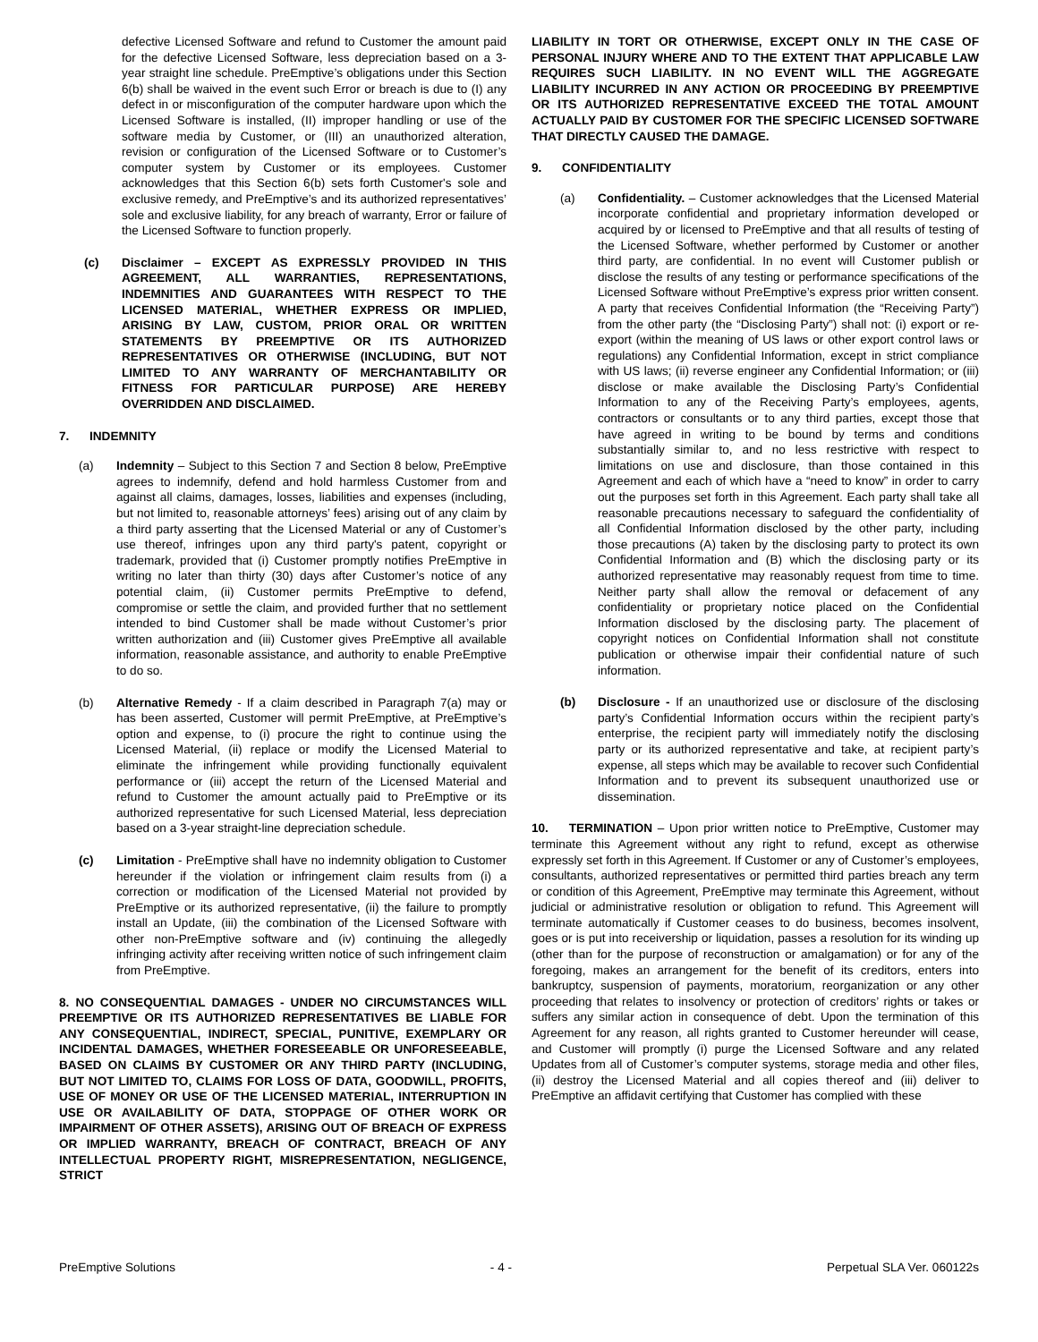defective Licensed Software and refund to Customer the amount paid for the defective Licensed Software, less depreciation based on a 3-year straight line schedule. PreEmptive’s obligations under this Section 6(b) shall be waived in the event such Error or breach is due to (I) any defect in or misconfiguration of the computer hardware upon which the Licensed Software is installed, (II) improper handling or use of the software media by Customer, or (III) an unauthorized alteration, revision or configuration of the Licensed Software or to Customer’s computer system by Customer or its employees. Customer acknowledges that this Section 6(b) sets forth Customer's sole and exclusive remedy, and PreEmptive’s and its authorized representatives’ sole and exclusive liability, for any breach of warranty, Error or failure of the Licensed Software to function properly.
(c) Disclaimer – EXCEPT AS EXPRESSLY PROVIDED IN THIS AGREEMENT, ALL WARRANTIES, REPRESENTATIONS, INDEMNITIES AND GUARANTEES WITH RESPECT TO THE LICENSED MATERIAL, WHETHER EXPRESS OR IMPLIED, ARISING BY LAW, CUSTOM, PRIOR ORAL OR WRITTEN STATEMENTS BY PREEMPTIVE OR ITS AUTHORIZED REPRESENTATIVES OR OTHERWISE (INCLUDING, BUT NOT LIMITED TO ANY WARRANTY OF MERCHANTABILITY OR FITNESS FOR PARTICULAR PURPOSE) ARE HEREBY OVERRIDDEN AND DISCLAIMED.
7. INDEMNITY
(a) Indemnity – Subject to this Section 7 and Section 8 below, PreEmptive agrees to indemnify, defend and hold harmless Customer from and against all claims, damages, losses, liabilities and expenses (including, but not limited to, reasonable attorneys’ fees) arising out of any claim by a third party asserting that the Licensed Material or any of Customer’s use thereof, infringes upon any third party's patent, copyright or trademark, provided that (i) Customer promptly notifies PreEmptive in writing no later than thirty (30) days after Customer’s notice of any potential claim, (ii) Customer permits PreEmptive to defend, compromise or settle the claim, and provided further that no settlement intended to bind Customer shall be made without Customer’s prior written authorization and (iii) Customer gives PreEmptive all available information, reasonable assistance, and authority to enable PreEmptive to do so.
(b) Alternative Remedy - If a claim described in Paragraph 7(a) may or has been asserted, Customer will permit PreEmptive, at PreEmptive’s option and expense, to (i) procure the right to continue using the Licensed Material, (ii) replace or modify the Licensed Material to eliminate the infringement while providing functionally equivalent performance or (iii) accept the return of the Licensed Material and refund to Customer the amount actually paid to PreEmptive or its authorized representative for such Licensed Material, less depreciation based on a 3-year straight-line depreciation schedule.
(c) Limitation - PreEmptive shall have no indemnity obligation to Customer hereunder if the violation or infringement claim results from (i) a correction or modification of the Licensed Material not provided by PreEmptive or its authorized representative, (ii) the failure to promptly install an Update, (iii) the combination of the Licensed Software with other non-PreEmptive software and (iv) continuing the allegedly infringing activity after receiving written notice of such infringement claim from PreEmptive.
8. NO CONSEQUENTIAL DAMAGES - UNDER NO CIRCUMSTANCES WILL PREEMPTIVE OR ITS AUTHORIZED REPRESENTATIVES BE LIABLE FOR ANY CONSEQUENTIAL, INDIRECT, SPECIAL, PUNITIVE, EXEMPLARY OR INCIDENTAL DAMAGES, WHETHER FORESEEABLE OR UNFORESEEABLE, BASED ON CLAIMS BY CUSTOMER OR ANY THIRD PARTY (INCLUDING, BUT NOT LIMITED TO, CLAIMS FOR LOSS OF DATA, GOODWILL, PROFITS, USE OF MONEY OR USE OF THE LICENSED MATERIAL, INTERRUPTION IN USE OR AVAILABILITY OF DATA, STOPPAGE OF OTHER WORK OR IMPAIRMENT OF OTHER ASSETS), ARISING OUT OF BREACH OF EXPRESS OR IMPLIED WARRANTY, BREACH OF CONTRACT, BREACH OF ANY INTELLECTUAL PROPERTY RIGHT, MISREPRESENTATION, NEGLIGENCE, STRICT
LIABILITY IN TORT OR OTHERWISE, EXCEPT ONLY IN THE CASE OF PERSONAL INJURY WHERE AND TO THE EXTENT THAT APPLICABLE LAW REQUIRES SUCH LIABILITY. IN NO EVENT WILL THE AGGREGATE LIABILITY INCURRED IN ANY ACTION OR PROCEEDING BY PREEMPTIVE OR ITS AUTHORIZED REPRESENTATIVE EXCEED THE TOTAL AMOUNT ACTUALLY PAID BY CUSTOMER FOR THE SPECIFIC LICENSED SOFTWARE THAT DIRECTLY CAUSED THE DAMAGE.
9. CONFIDENTIALITY
(a) Confidentiality. – Customer acknowledges that the Licensed Material incorporate confidential and proprietary information developed or acquired by or licensed to PreEmptive and that all results of testing of the Licensed Software, whether performed by Customer or another third party, are confidential. In no event will Customer publish or disclose the results of any testing or performance specifications of the Licensed Software without PreEmptive’s express prior written consent. A party that receives Confidential Information (the “Receiving Party”) from the other party (the “Disclosing Party”) shall not: (i) export or re-export (within the meaning of US laws or other export control laws or regulations) any Confidential Information, except in strict compliance with US laws; (ii) reverse engineer any Confidential Information; or (iii) disclose or make available the Disclosing Party’s Confidential Information to any of the Receiving Party’s employees, agents, contractors or consultants or to any third parties, except those that have agreed in writing to be bound by terms and conditions substantially similar to, and no less restrictive with respect to limitations on use and disclosure, than those contained in this Agreement and each of which have a “need to know” in order to carry out the purposes set forth in this Agreement. Each party shall take all reasonable precautions necessary to safeguard the confidentiality of all Confidential Information disclosed by the other party, including those precautions (A) taken by the disclosing party to protect its own Confidential Information and (B) which the disclosing party or its authorized representative may reasonably request from time to time. Neither party shall allow the removal or defacement of any confidentiality or proprietary notice placed on the Confidential Information disclosed by the disclosing party. The placement of copyright notices on Confidential Information shall not constitute publication or otherwise impair their confidential nature of such information.
(b) Disclosure - If an unauthorized use or disclosure of the disclosing party’s Confidential Information occurs within the recipient party’s enterprise, the recipient party will immediately notify the disclosing party or its authorized representative and take, at recipient party’s expense, all steps which may be available to recover such Confidential Information and to prevent its subsequent unauthorized use or dissemination.
10. TERMINATION – Upon prior written notice to PreEmptive, Customer may terminate this Agreement without any right to refund, except as otherwise expressly set forth in this Agreement. If Customer or any of Customer’s employees, consultants, authorized representatives or permitted third parties breach any term or condition of this Agreement, PreEmptive may terminate this Agreement, without judicial or administrative resolution or obligation to refund. This Agreement will terminate automatically if Customer ceases to do business, becomes insolvent, goes or is put into receivership or liquidation, passes a resolution for its winding up (other than for the purpose of reconstruction or amalgamation) or for any of the foregoing, makes an arrangement for the benefit of its creditors, enters into bankruptcy, suspension of payments, moratorium, reorganization or any other proceeding that relates to insolvency or protection of creditors’ rights or takes or suffers any similar action in consequence of debt. Upon the termination of this Agreement for any reason, all rights granted to Customer hereunder will cease, and Customer will promptly (i) purge the Licensed Software and any related Updates from all of Customer’s computer systems, storage media and other files, (ii) destroy the Licensed Material and all copies thereof and (iii) deliver to PreEmptive an affidavit certifying that Customer has complied with these
PreEmptive Solutions - 4 - Perpetual SLA Ver. 060122s